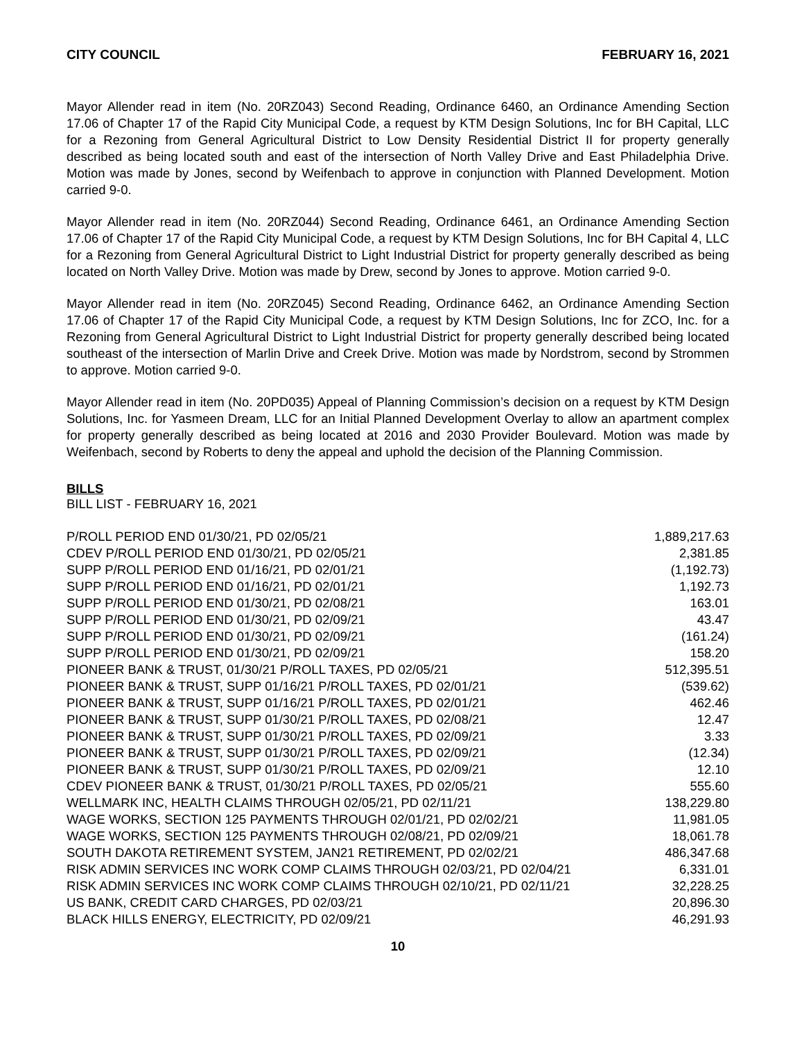CITY COUNCIL FEBRUARY 16, 2021
Mayor Allender read in item (No. 20RZ043) Second Reading, Ordinance 6460, an Ordinance Amending Section 17.06 of Chapter 17 of the Rapid City Municipal Code, a request by KTM Design Solutions, Inc for BH Capital, LLC for a Rezoning from General Agricultural District to Low Density Residential District II for property generally described as being located south and east of the intersection of North Valley Drive and East Philadelphia Drive. Motion was made by Jones, second by Weifenbach to approve in conjunction with Planned Development. Motion carried 9-0.
Mayor Allender read in item (No. 20RZ044) Second Reading, Ordinance 6461, an Ordinance Amending Section 17.06 of Chapter 17 of the Rapid City Municipal Code, a request by KTM Design Solutions, Inc for BH Capital 4, LLC for a Rezoning from General Agricultural District to Light Industrial District for property generally described as being located on North Valley Drive. Motion was made by Drew, second by Jones to approve. Motion carried 9-0.
Mayor Allender read in item (No. 20RZ045) Second Reading, Ordinance 6462, an Ordinance Amending Section 17.06 of Chapter 17 of the Rapid City Municipal Code, a request by KTM Design Solutions, Inc for ZCO, Inc. for a Rezoning from General Agricultural District to Light Industrial District for property generally described being located southeast of the intersection of Marlin Drive and Creek Drive. Motion was made by Nordstrom, second by Strommen to approve. Motion carried 9-0.
Mayor Allender read in item (No. 20PD035) Appeal of Planning Commission’s decision on a request by KTM Design Solutions, Inc. for Yasmeen Dream, LLC for an Initial Planned Development Overlay to allow an apartment complex for property generally described as being located at 2016 and 2030 Provider Boulevard. Motion was made by Weifenbach, second by Roberts to deny the appeal and uphold the decision of the Planning Commission.
BILLS
BILL LIST - FEBRUARY 16, 2021
| P/ROLL PERIOD END 01/30/21, PD 02/05/21 | 1,889,217.63 |
| CDEV P/ROLL PERIOD END 01/30/21, PD 02/05/21 | 2,381.85 |
| SUPP P/ROLL PERIOD END 01/16/21, PD 02/01/21 | (1,192.73) |
| SUPP P/ROLL PERIOD END 01/16/21, PD 02/01/21 | 1,192.73 |
| SUPP P/ROLL PERIOD END 01/30/21, PD 02/08/21 | 163.01 |
| SUPP P/ROLL PERIOD END 01/30/21, PD 02/09/21 | 43.47 |
| SUPP P/ROLL PERIOD END 01/30/21, PD 02/09/21 | (161.24) |
| SUPP P/ROLL PERIOD END 01/30/21, PD 02/09/21 | 158.20 |
| PIONEER BANK & TRUST, 01/30/21 P/ROLL TAXES, PD 02/05/21 | 512,395.51 |
| PIONEER BANK & TRUST, SUPP 01/16/21 P/ROLL TAXES, PD 02/01/21 | (539.62) |
| PIONEER BANK & TRUST, SUPP 01/16/21 P/ROLL TAXES, PD 02/01/21 | 462.46 |
| PIONEER BANK & TRUST, SUPP 01/30/21 P/ROLL TAXES, PD 02/08/21 | 12.47 |
| PIONEER BANK & TRUST, SUPP 01/30/21 P/ROLL TAXES, PD 02/09/21 | 3.33 |
| PIONEER BANK & TRUST, SUPP 01/30/21 P/ROLL TAXES, PD 02/09/21 | (12.34) |
| PIONEER BANK & TRUST, SUPP 01/30/21 P/ROLL TAXES, PD 02/09/21 | 12.10 |
| CDEV PIONEER BANK & TRUST, 01/30/21 P/ROLL TAXES, PD 02/05/21 | 555.60 |
| WELLMARK INC, HEALTH CLAIMS THROUGH 02/05/21, PD 02/11/21 | 138,229.80 |
| WAGE WORKS, SECTION 125 PAYMENTS THROUGH 02/01/21, PD 02/02/21 | 11,981.05 |
| WAGE WORKS, SECTION 125 PAYMENTS THROUGH 02/08/21, PD 02/09/21 | 18,061.78 |
| SOUTH DAKOTA RETIREMENT SYSTEM, JAN21 RETIREMENT, PD 02/02/21 | 486,347.68 |
| RISK ADMIN SERVICES INC WORK COMP CLAIMS THROUGH 02/03/21, PD 02/04/21 | 6,331.01 |
| RISK ADMIN SERVICES INC WORK COMP CLAIMS THROUGH 02/10/21, PD 02/11/21 | 32,228.25 |
| US BANK, CREDIT CARD CHARGES, PD 02/03/21 | 20,896.30 |
| BLACK HILLS ENERGY, ELECTRICITY, PD 02/09/21 | 46,291.93 |
10